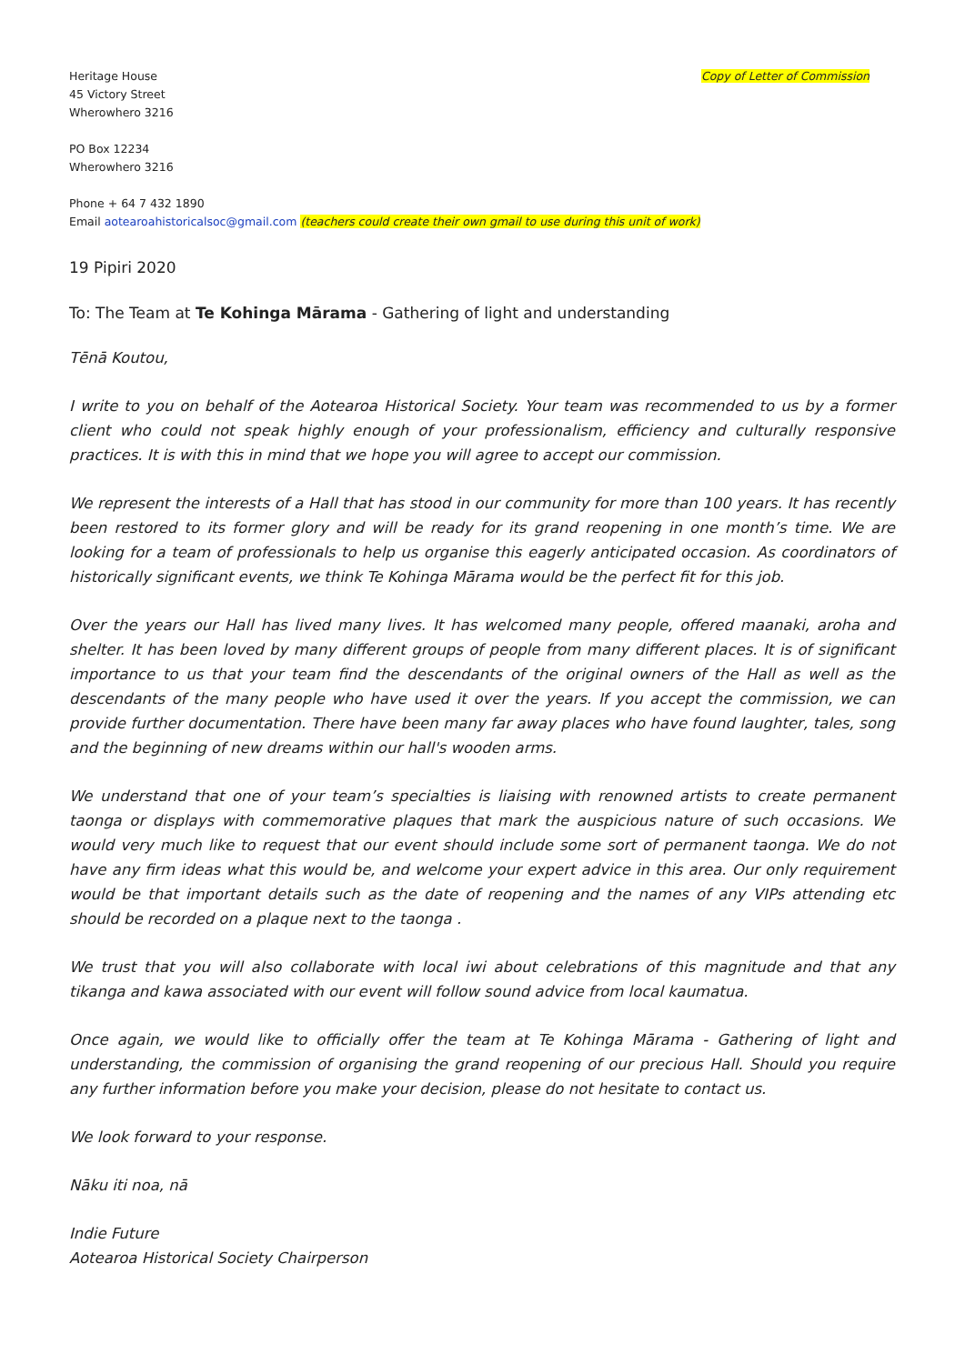Heritage House
45 Victory Street
Wherowhero 3216
Copy of Letter of Commission
PO Box 12234
Wherowhero 3216
Phone + 64 7 432 1890
Email aotearoahistoricalsoc@gmail.com (teachers could create their own gmail to use during this unit of work)
19 Pipiri 2020
To: The Team at Te Kohinga Mārama - Gathering of light and understanding
Tēnā Koutou,
I write to you on behalf of the Aotearoa Historical Society. Your team was recommended to us by a former client who could not speak highly enough of your professionalism, efficiency and culturally responsive practices. It is with this in mind that we hope you will agree to accept our commission.
We represent the interests of a Hall that has stood in our community for more than 100 years. It has recently been restored to its former glory and will be ready for its grand reopening in one month’s time. We are looking for a team of professionals to help us organise this eagerly anticipated occasion. As coordinators of historically significant events, we think Te Kohinga Mārama would be the perfect fit for this job.
Over the years our Hall has lived many lives. It has welcomed many people, offered maanaki, aroha and shelter. It has been loved by many different groups of people from many different places. It is of significant importance to us that your team find the descendants of the original owners of the Hall as well as the descendants of the many people who have used it over the years. If you accept the commission, we can provide further documentation. There have been many far away places who have found laughter, tales, song and the beginning of new dreams within our hall's wooden arms.
We understand that one of your team’s specialties is liaising with renowned artists to create permanent taonga or displays with commemorative plaques that mark the auspicious nature of such occasions. We would very much like to request that our event should include some sort of permanent taonga. We do not have any firm ideas what this would be, and welcome your expert advice in this area. Our only requirement would be that important details such as the date of reopening and the names of any VIPs attending etc should be recorded on a plaque next to the taonga .
We trust that you will also collaborate with local iwi about celebrations of this magnitude and that any tikanga and kawa associated with our event will follow sound advice from local kaumatua.
Once again, we would like to officially offer the team at Te Kohinga Mārama - Gathering of light and understanding, the commission of organising the grand reopening of our precious Hall. Should you require any further information before you make your decision, please do not hesitate to contact us.
We look forward to your response.
Nāku iti noa, nā
Indie Future
Aotearoa Historical Society Chairperson